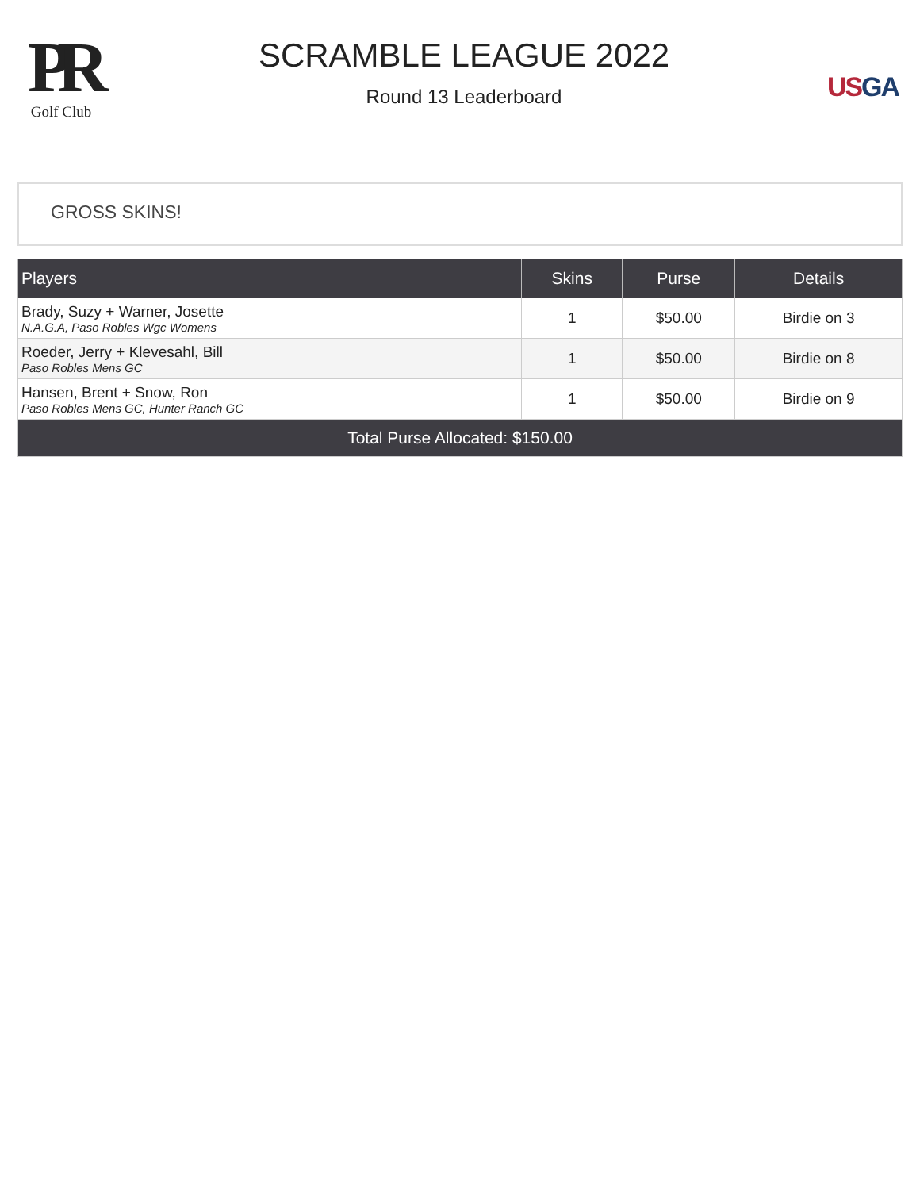PR
Golf Club
SCRAMBLE LEAGUE 2022
Round 13 Leaderboard
US GA
GROSS SKINS!
| Players | Skins | Purse | Details |
| --- | --- | --- | --- |
| Brady, Suzy + Warner, Josette N.A.G.A, Paso Robles Wgc Womens | 1 | $50.00 | Birdie on 3 |
| Roeder, Jerry + Klevesahl, Bill Paso Robles Mens GC | 1 | $50.00 | Birdie on 8 |
| Hansen, Brent + Snow, Ron Paso Robles Mens GC, Hunter Ranch GC | 1 | $50.00 | Birdie on 9 |
| Total Purse Allocated: $150.00 | | | |